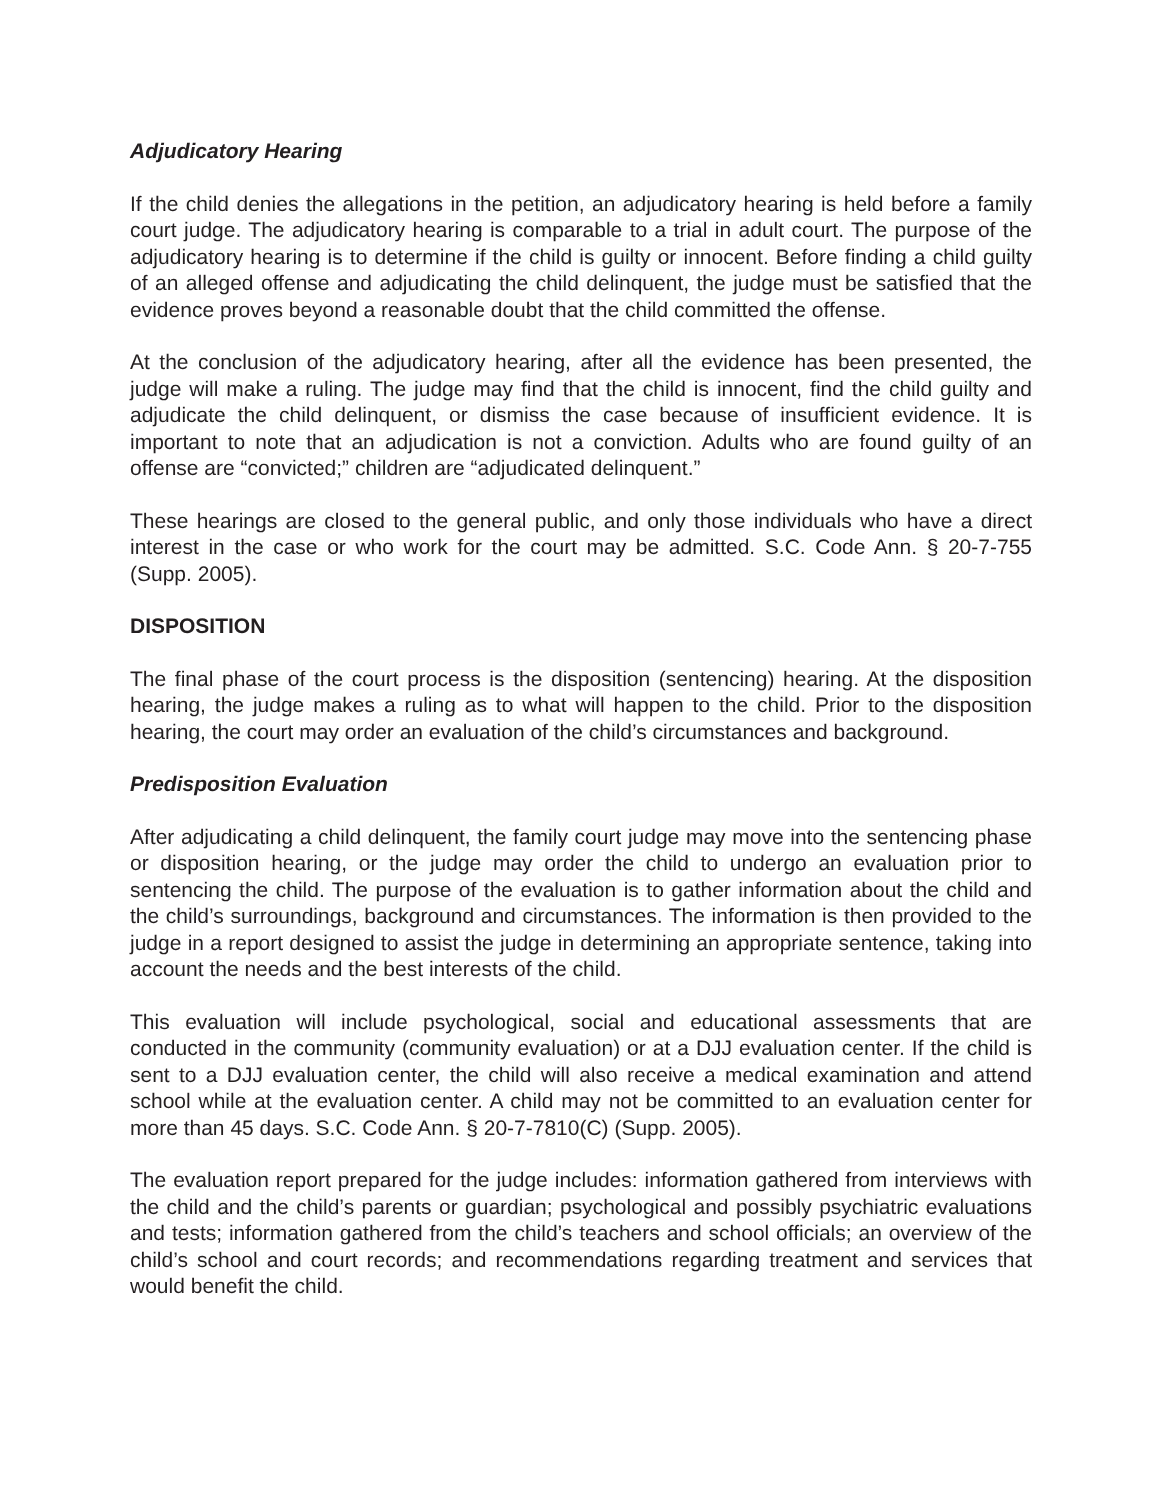Adjudicatory Hearing
If the child denies the allegations in the petition, an adjudicatory hearing is held before a family court judge. The adjudicatory hearing is comparable to a trial in adult court. The purpose of the adjudicatory hearing is to determine if the child is guilty or innocent. Before finding a child guilty of an alleged offense and adjudicating the child delinquent, the judge must be satisfied that the evidence proves beyond a reasonable doubt that the child committed the offense.
At the conclusion of the adjudicatory hearing, after all the evidence has been presented, the judge will make a ruling. The judge may find that the child is innocent, find the child guilty and adjudicate the child delinquent, or dismiss the case because of insufficient evidence. It is important to note that an adjudication is not a conviction. Adults who are found guilty of an offense are “convicted;” children are “adjudicated delinquent.”
These hearings are closed to the general public, and only those individuals who have a direct interest in the case or who work for the court may be admitted. S.C. Code Ann. § 20-7-755 (Supp. 2005).
DISPOSITION
The final phase of the court process is the disposition (sentencing) hearing. At the disposition hearing, the judge makes a ruling as to what will happen to the child. Prior to the disposition hearing, the court may order an evaluation of the child’s circumstances and background.
Predisposition Evaluation
After adjudicating a child delinquent, the family court judge may move into the sentencing phase or disposition hearing, or the judge may order the child to undergo an evaluation prior to sentencing the child. The purpose of the evaluation is to gather information about the child and the child’s surroundings, background and circumstances. The information is then provided to the judge in a report designed to assist the judge in determining an appropriate sentence, taking into account the needs and the best interests of the child.
This evaluation will include psychological, social and educational assessments that are conducted in the community (community evaluation) or at a DJJ evaluation center. If the child is sent to a DJJ evaluation center, the child will also receive a medical examination and attend school while at the evaluation center. A child may not be committed to an evaluation center for more than 45 days. S.C. Code Ann. § 20-7-7810(C) (Supp. 2005).
The evaluation report prepared for the judge includes: information gathered from interviews with the child and the child’s parents or guardian; psychological and possibly psychiatric evaluations and tests; information gathered from the child’s teachers and school officials; an overview of the child’s school and court records; and recommendations regarding treatment and services that would benefit the child.